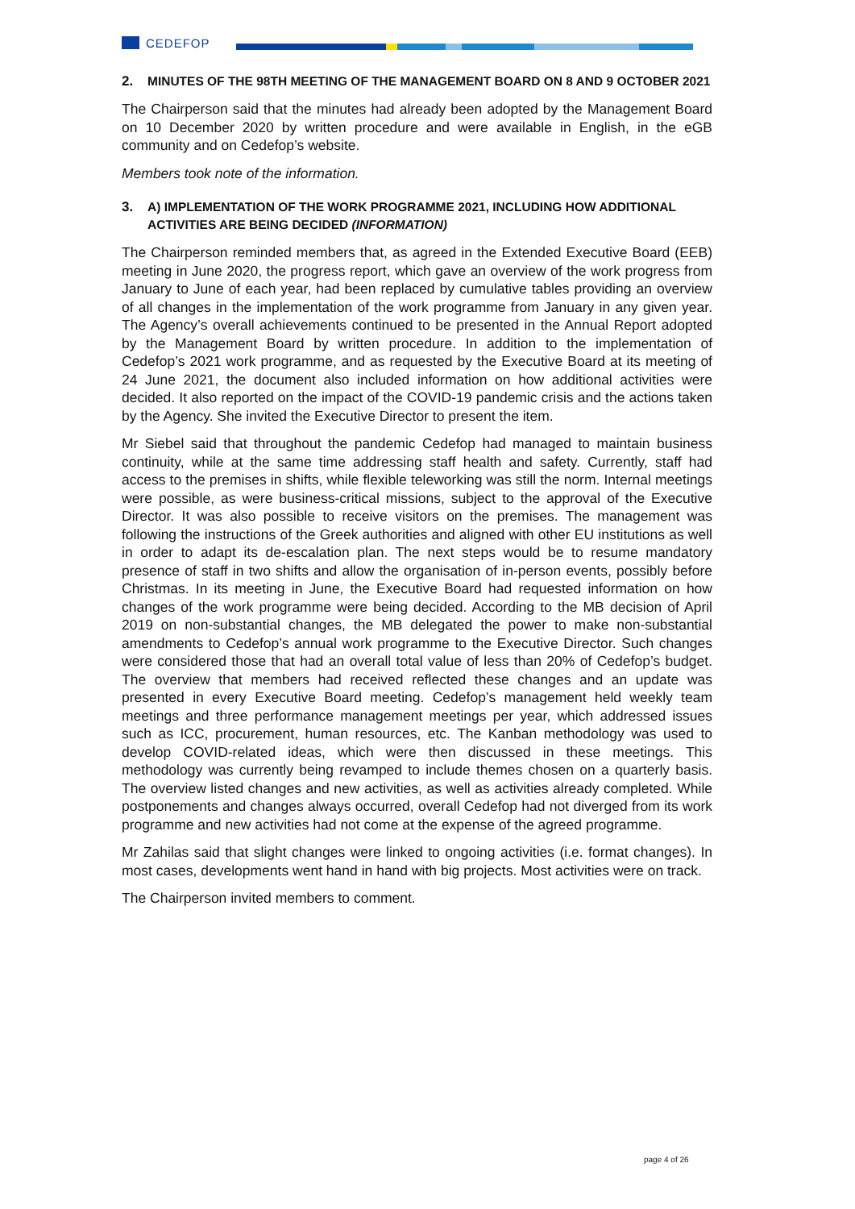CEDEFOP
2. MINUTES OF THE 98TH MEETING OF THE MANAGEMENT BOARD ON 8 AND 9 OCTOBER 2021
The Chairperson said that the minutes had already been adopted by the Management Board on 10 December 2020 by written procedure and were available in English, in the eGB community and on Cedefop’s website.
Members took note of the information.
3. A) IMPLEMENTATION OF THE WORK PROGRAMME 2021, INCLUDING HOW ADDITIONAL ACTIVITIES ARE BEING DECIDED (INFORMATION)
The Chairperson reminded members that, as agreed in the Extended Executive Board (EEB) meeting in June 2020, the progress report, which gave an overview of the work progress from January to June of each year, had been replaced by cumulative tables providing an overview of all changes in the implementation of the work programme from January in any given year. The Agency’s overall achievements continued to be presented in the Annual Report adopted by the Management Board by written procedure. In addition to the implementation of Cedefop’s 2021 work programme, and as requested by the Executive Board at its meeting of 24 June 2021, the document also included information on how additional activities were decided. It also reported on the impact of the COVID-19 pandemic crisis and the actions taken by the Agency. She invited the Executive Director to present the item.
Mr Siebel said that throughout the pandemic Cedefop had managed to maintain business continuity, while at the same time addressing staff health and safety. Currently, staff had access to the premises in shifts, while flexible teleworking was still the norm. Internal meetings were possible, as were business-critical missions, subject to the approval of the Executive Director. It was also possible to receive visitors on the premises. The management was following the instructions of the Greek authorities and aligned with other EU institutions as well in order to adapt its de-escalation plan. The next steps would be to resume mandatory presence of staff in two shifts and allow the organisation of in-person events, possibly before Christmas. In its meeting in June, the Executive Board had requested information on how changes of the work programme were being decided. According to the MB decision of April 2019 on non-substantial changes, the MB delegated the power to make non-substantial amendments to Cedefop’s annual work programme to the Executive Director. Such changes were considered those that had an overall total value of less than 20% of Cedefop’s budget. The overview that members had received reflected these changes and an update was presented in every Executive Board meeting. Cedefop’s management held weekly team meetings and three performance management meetings per year, which addressed issues such as ICC, procurement, human resources, etc. The Kanban methodology was used to develop COVID-related ideas, which were then discussed in these meetings. This methodology was currently being revamped to include themes chosen on a quarterly basis. The overview listed changes and new activities, as well as activities already completed. While postponements and changes always occurred, overall Cedefop had not diverged from its work programme and new activities had not come at the expense of the agreed programme.
Mr Zahilas said that slight changes were linked to ongoing activities (i.e. format changes). In most cases, developments went hand in hand with big projects. Most activities were on track.
The Chairperson invited members to comment.
page 4 of 26